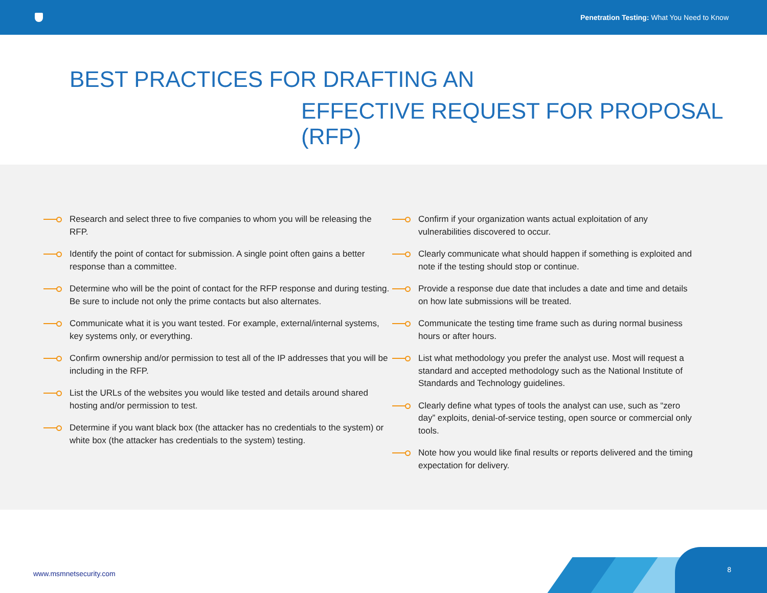Penetration Testing: What You Need to Know
BEST PRACTICES FOR DRAFTING AN
EFFECTIVE REQUEST FOR PROPOSAL (RFP)
Research and select three to five companies to whom you will be releasing the RFP.
Identify the point of contact for submission. A single point often gains a better response than a committee.
Determine who will be the point of contact for the RFP response and during testing. Be sure to include not only the prime contacts but also alternates.
Communicate what it is you want tested. For example, external/internal systems, key systems only, or everything.
Confirm ownership and/or permission to test all of the IP addresses that you will be including in the RFP.
List the URLs of the websites you would like tested and details around shared hosting and/or permission to test.
Determine if you want black box (the attacker has no credentials to the system) or white box (the attacker has credentials to the system) testing.
Confirm if your organization wants actual exploitation of any vulnerabilities discovered to occur.
Clearly communicate what should happen if something is exploited and note if the testing should stop or continue.
Provide a response due date that includes a date and time and details on how late submissions will be treated.
Communicate the testing time frame such as during normal business hours or after hours.
List what methodology you prefer the analyst use. Most will request a standard and accepted methodology such as the National Institute of Standards and Technology guidelines.
Clearly define what types of tools the analyst can use, such as “zero day” exploits, denial-of-service testing, open source or commercial only tools.
Note how you would like final results or reports delivered and the timing expectation for delivery.
www.msmnetsecurity.com
8